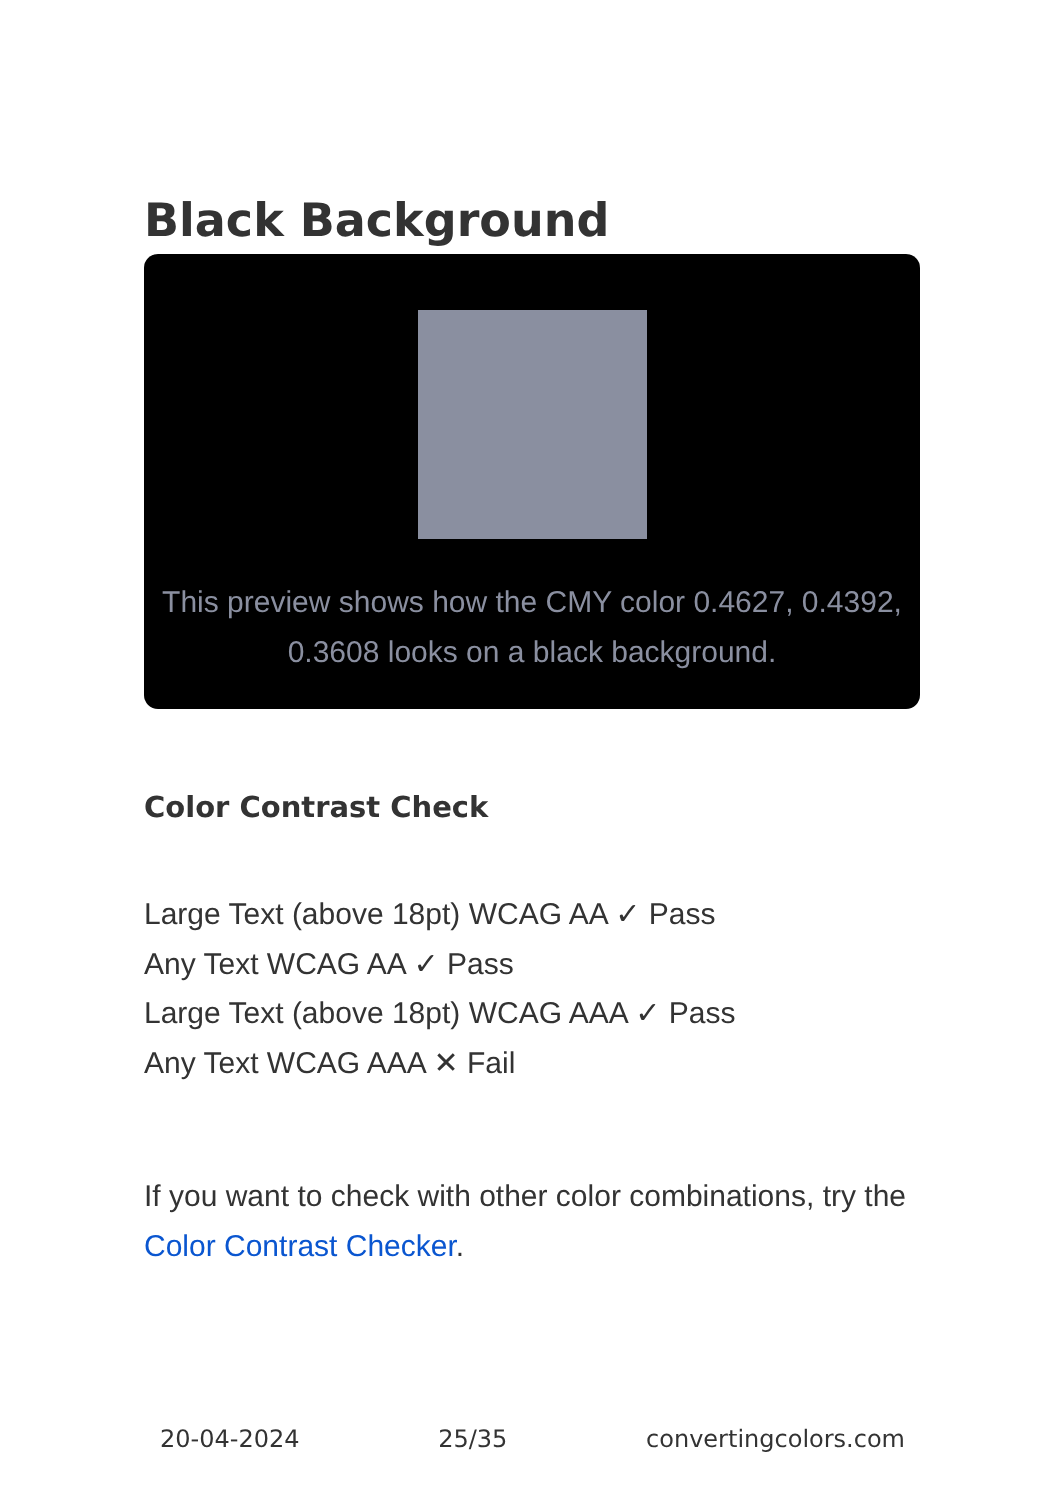Black Background
This preview shows how the CMY color 0.4627, 0.4392, 0.3608 looks on a black background.
Color Contrast Check
Large Text (above 18pt) WCAG AA ✓ Pass
Any Text WCAG AA ✓ Pass
Large Text (above 18pt) WCAG AAA ✓ Pass
Any Text WCAG AAA ✕ Fail
If you want to check with other color combinations, try the Color Contrast Checker.
20-04-2024 25/35 convertingcolors.com